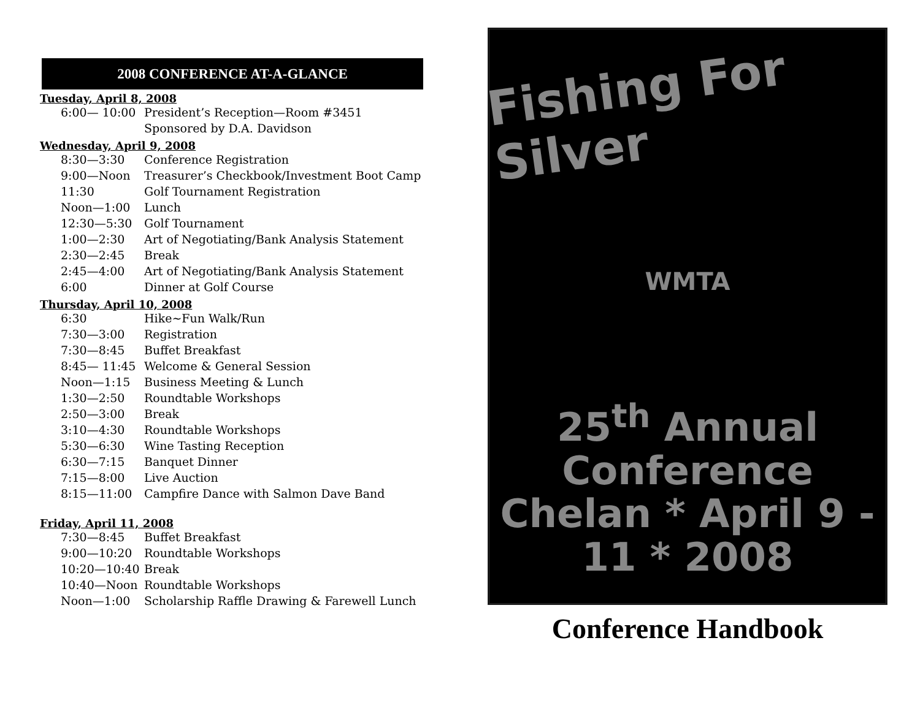2008 CONFERENCE AT-A-GLANCE
Tuesday, April 8, 2008
| 6:00— 10:00 | President’s Reception—Room #3451 |
| | Sponsored by D.A. Davidson |
Wednesday, April 9, 2008
| 8:30—3:30 | Conference Registration |
| 9:00—Noon | Treasurer’s Checkbook/Investment Boot Camp |
| 11:30 | Golf Tournament Registration |
| Noon—1:00 | Lunch |
| 12:30—5:30 | Golf Tournament |
| 1:00—2:30 | Art of Negotiating/Bank Analysis Statement |
| 2:30—2:45 | Break |
| 2:45—4:00 | Art of Negotiating/Bank Analysis Statement |
| 6:00 | Dinner at Golf Course |
Thursday, April 10, 2008
| 6:30 | Hike~Fun Walk/Run |
| 7:30—3:00 | Registration |
| 7:30—8:45 | Buffet Breakfast |
| 8:45— 11:45 | Welcome & General Session |
| Noon—1:15 | Business Meeting & Lunch |
| 1:30—2:50 | Roundtable Workshops |
| 2:50—3:00 | Break |
| 3:10—4:30 | Roundtable Workshops |
| 5:30—6:30 | Wine Tasting Reception |
| 6:30—7:15 | Banquet Dinner |
| 7:15—8:00 | Live Auction |
| 8:15—11:00 | Campfire Dance with Salmon Dave Band |
Friday, April 11, 2008
| 7:30—8:45 | Buffet Breakfast |
| 9:00—10:20 | Roundtable Workshops |
| 10:20—10:40 | Break |
| 10:40—Noon | Roundtable Workshops |
| Noon—1:00 | Scholarship Raffle Drawing & Farewell Lunch |
Fishing For Silver
WMTA
25<sup>th</sup> Annual Conference
Chelan * April 9 - 11 * 2008
Conference Handbook